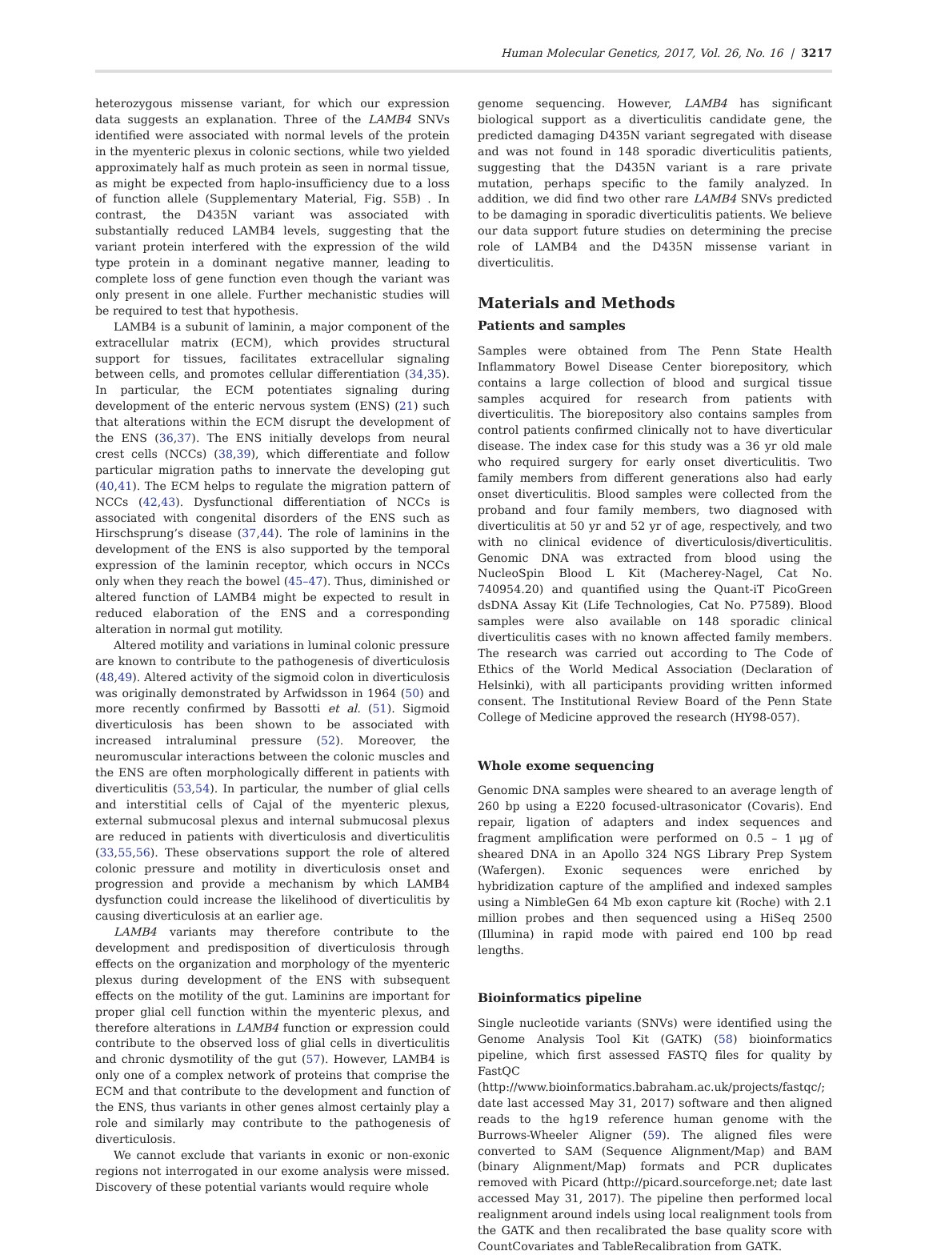Human Molecular Genetics, 2017, Vol. 26, No. 16 | 3217
heterozygous missense variant, for which our expression data suggests an explanation. Three of the LAMB4 SNVs identified were associated with normal levels of the protein in the myenteric plexus in colonic sections, while two yielded approximately half as much protein as seen in normal tissue, as might be expected from haplo-insufficiency due to a loss of function allele (Supplementary Material, Fig. S5B) . In contrast, the D435N variant was associated with substantially reduced LAMB4 levels, suggesting that the variant protein interfered with the expression of the wild type protein in a dominant negative manner, leading to complete loss of gene function even though the variant was only present in one allele. Further mechanistic studies will be required to test that hypothesis.
LAMB4 is a subunit of laminin, a major component of the extracellular matrix (ECM), which provides structural support for tissues, facilitates extracellular signaling between cells, and promotes cellular differentiation (34,35). In particular, the ECM potentiates signaling during development of the enteric nervous system (ENS) (21) such that alterations within the ECM disrupt the development of the ENS (36,37). The ENS initially develops from neural crest cells (NCCs) (38,39), which differentiate and follow particular migration paths to innervate the developing gut (40,41). The ECM helps to regulate the migration pattern of NCCs (42,43). Dysfunctional differentiation of NCCs is associated with congenital disorders of the ENS such as Hirschsprung’s disease (37,44). The role of laminins in the development of the ENS is also supported by the temporal expression of the laminin receptor, which occurs in NCCs only when they reach the bowel (45–47). Thus, diminished or altered function of LAMB4 might be expected to result in reduced elaboration of the ENS and a corresponding alteration in normal gut motility.
Altered motility and variations in luminal colonic pressure are known to contribute to the pathogenesis of diverticulosis (48,49). Altered activity of the sigmoid colon in diverticulosis was originally demonstrated by Arfwidsson in 1964 (50) and more recently confirmed by Bassotti et al. (51). Sigmoid diverticulosis has been shown to be associated with increased intraluminal pressure (52). Moreover, the neuromuscular interactions between the colonic muscles and the ENS are often morphologically different in patients with diverticulitis (53,54). In particular, the number of glial cells and interstitial cells of Cajal of the myenteric plexus, external submucosal plexus and internal submucosal plexus are reduced in patients with diverticulosis and diverticulitis (33,55,56). These observations support the role of altered colonic pressure and motility in diverticulosis onset and progression and provide a mechanism by which LAMB4 dysfunction could increase the likelihood of diverticulitis by causing diverticulosis at an earlier age.
LAMB4 variants may therefore contribute to the development and predisposition of diverticulosis through effects on the organization and morphology of the myenteric plexus during development of the ENS with subsequent effects on the motility of the gut. Laminins are important for proper glial cell function within the myenteric plexus, and therefore alterations in LAMB4 function or expression could contribute to the observed loss of glial cells in diverticulitis and chronic dysmotility of the gut (57). However, LAMB4 is only one of a complex network of proteins that comprise the ECM and that contribute to the development and function of the ENS, thus variants in other genes almost certainly play a role and similarly may contribute to the pathogenesis of diverticulosis.
We cannot exclude that variants in exonic or non-exonic regions not interrogated in our exome analysis were missed. Discovery of these potential variants would require whole
genome sequencing. However, LAMB4 has significant biological support as a diverticulitis candidate gene, the predicted damaging D435N variant segregated with disease and was not found in 148 sporadic diverticulitis patients, suggesting that the D435N variant is a rare private mutation, perhaps specific to the family analyzed. In addition, we did find two other rare LAMB4 SNVs predicted to be damaging in sporadic diverticulitis patients. We believe our data support future studies on determining the precise role of LAMB4 and the D435N missense variant in diverticulitis.
Materials and Methods
Patients and samples
Samples were obtained from The Penn State Health Inflammatory Bowel Disease Center biorepository, which contains a large collection of blood and surgical tissue samples acquired for research from patients with diverticulitis. The biorepository also contains samples from control patients confirmed clinically not to have diverticular disease. The index case for this study was a 36 yr old male who required surgery for early onset diverticulitis. Two family members from different generations also had early onset diverticulitis. Blood samples were collected from the proband and four family members, two diagnosed with diverticulitis at 50 yr and 52 yr of age, respectively, and two with no clinical evidence of diverticulosis/diverticulitis. Genomic DNA was extracted from blood using the NucleoSpin Blood L Kit (Macherey-Nagel, Cat No. 740954.20) and quantified using the Quant-iT PicoGreen dsDNA Assay Kit (Life Technologies, Cat No. P7589). Blood samples were also available on 148 sporadic clinical diverticulitis cases with no known affected family members. The research was carried out according to The Code of Ethics of the World Medical Association (Declaration of Helsinki), with all participants providing written informed consent. The Institutional Review Board of the Penn State College of Medicine approved the research (HY98-057).
Whole exome sequencing
Genomic DNA samples were sheared to an average length of 260 bp using a E220 focused-ultrasonicator (Covaris). End repair, ligation of adapters and index sequences and fragment amplification were performed on 0.5 – 1 μg of sheared DNA in an Apollo 324 NGS Library Prep System (Wafergen). Exonic sequences were enriched by hybridization capture of the amplified and indexed samples using a NimbleGen 64 Mb exon capture kit (Roche) with 2.1 million probes and then sequenced using a HiSeq 2500 (Illumina) in rapid mode with paired end 100 bp read lengths.
Bioinformatics pipeline
Single nucleotide variants (SNVs) were identified using the Genome Analysis Tool Kit (GATK) (58) bioinformatics pipeline, which first assessed FASTQ files for quality by FastQC (http://www.bioinformatics.babraham.ac.uk/projects/fastqc/; date last accessed May 31, 2017) software and then aligned reads to the hg19 reference human genome with the Burrows-Wheeler Aligner (59). The aligned files were converted to SAM (Sequence Alignment/Map) and BAM (binary Alignment/Map) formats and PCR duplicates removed with Picard (http://picard.sourceforge.net; date last accessed May 31, 2017). The pipeline then performed local realignment around indels using local realignment tools from the GATK and then recalibrated the base quality score with CountCovariates and TableRecalibration from GATK.